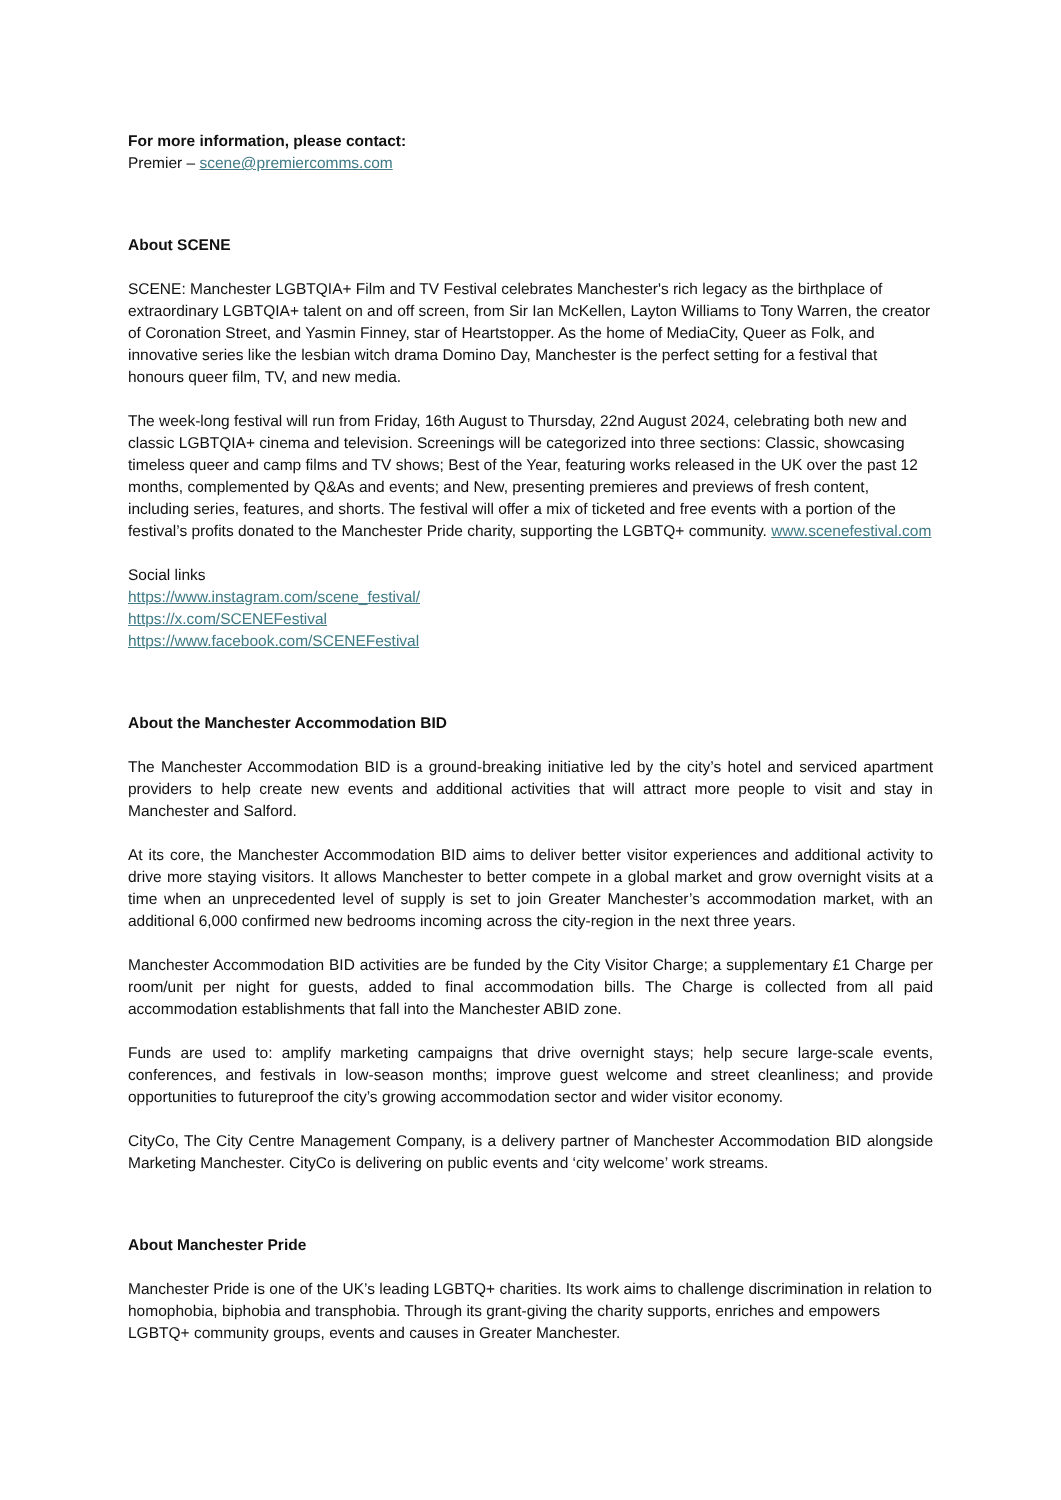For more information, please contact:
Premier – scene@premiercomms.com
About SCENE
SCENE: Manchester LGBTQIA+ Film and TV Festival celebrates Manchester's rich legacy as the birthplace of extraordinary LGBTQIA+ talent on and off screen, from Sir Ian McKellen, Layton Williams to Tony Warren, the creator of Coronation Street, and Yasmin Finney, star of Heartstopper. As the home of MediaCity, Queer as Folk, and innovative series like the lesbian witch drama Domino Day, Manchester is the perfect setting for a festival that honours queer film, TV, and new media.
The week-long festival will run from Friday, 16th August to Thursday, 22nd August 2024, celebrating both new and classic LGBTQIA+ cinema and television. Screenings will be categorized into three sections: Classic, showcasing timeless queer and camp films and TV shows; Best of the Year, featuring works released in the UK over the past 12 months, complemented by Q&As and events; and New, presenting premieres and previews of fresh content, including series, features, and shorts. The festival will offer a mix of ticketed and free events with a portion of the festival’s profits donated to the Manchester Pride charity, supporting the LGBTQ+ community. www.scenefestival.com
Social links
https://www.instagram.com/scene_festival/
https://x.com/SCENEFestival
https://www.facebook.com/SCENEFestival
About the Manchester Accommodation BID
The Manchester Accommodation BID is a ground-breaking initiative led by the city’s hotel and serviced apartment providers to help create new events and additional activities that will attract more people to visit and stay in Manchester and Salford.
At its core, the Manchester Accommodation BID aims to deliver better visitor experiences and additional activity to drive more staying visitors. It allows Manchester to better compete in a global market and grow overnight visits at a time when an unprecedented level of supply is set to join Greater Manchester’s accommodation market, with an additional 6,000 confirmed new bedrooms incoming across the city-region in the next three years.
Manchester Accommodation BID activities are be funded by the City Visitor Charge; a supplementary £1 Charge per room/unit per night for guests, added to final accommodation bills. The Charge is collected from all paid accommodation establishments that fall into the Manchester ABID zone.
Funds are used to: amplify marketing campaigns that drive overnight stays; help secure large-scale events, conferences, and festivals in low-season months; improve guest welcome and street cleanliness; and provide opportunities to futureproof the city’s growing accommodation sector and wider visitor economy.
CityCo, The City Centre Management Company, is a delivery partner of Manchester Accommodation BID alongside Marketing Manchester. CityCo is delivering on public events and ‘city welcome’ work streams.
About Manchester Pride
Manchester Pride is one of the UK’s leading LGBTQ+ charities. Its work aims to challenge discrimination in relation to homophobia, biphobia and transphobia. Through its grant-giving the charity supports, enriches and empowers LGBTQ+ community groups, events and causes in Greater Manchester.